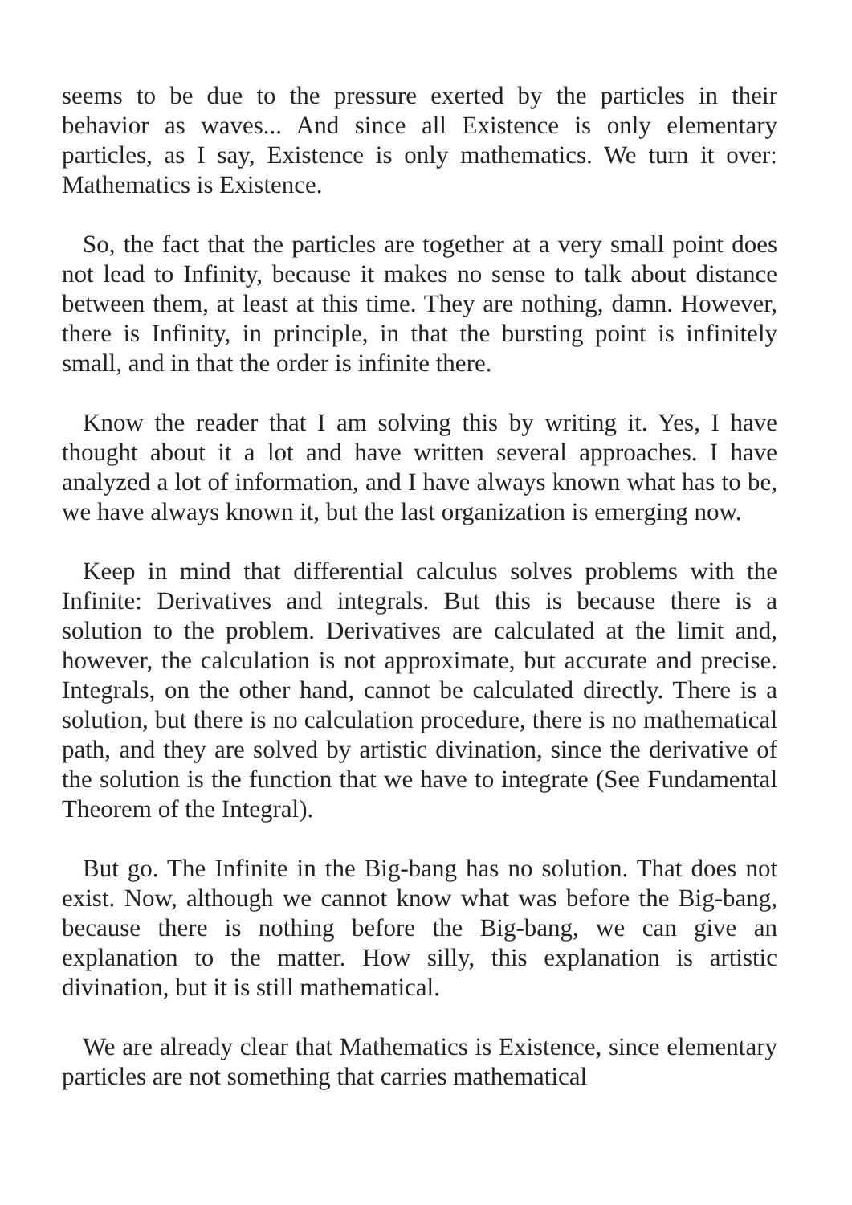seems to be due to the pressure exerted by the particles in their behavior as waves... And since all Existence is only elementary particles, as I say, Existence is only mathematics. We turn it over: Mathematics is Existence.
So, the fact that the particles are together at a very small point does not lead to Infinity, because it makes no sense to talk about distance between them, at least at this time. They are nothing, damn. However, there is Infinity, in principle, in that the bursting point is infinitely small, and in that the order is infinite there.
Know the reader that I am solving this by writing it. Yes, I have thought about it a lot and have written several approaches. I have analyzed a lot of information, and I have always known what has to be, we have always known it, but the last organization is emerging now.
Keep in mind that differential calculus solves problems with the Infinite: Derivatives and integrals. But this is because there is a solution to the problem. Derivatives are calculated at the limit and, however, the calculation is not approximate, but accurate and precise. Integrals, on the other hand, cannot be calculated directly. There is a solution, but there is no calculation procedure, there is no mathematical path, and they are solved by artistic divination, since the derivative of the solution is the function that we have to integrate (See Fundamental Theorem of the Integral).
But go. The Infinite in the Big-bang has no solution. That does not exist. Now, although we cannot know what was before the Big-bang, because there is nothing before the Big-bang, we can give an explanation to the matter. How silly, this explanation is artistic divination, but it is still mathematical.
We are already clear that Mathematics is Existence, since elementary particles are not something that carries mathematical